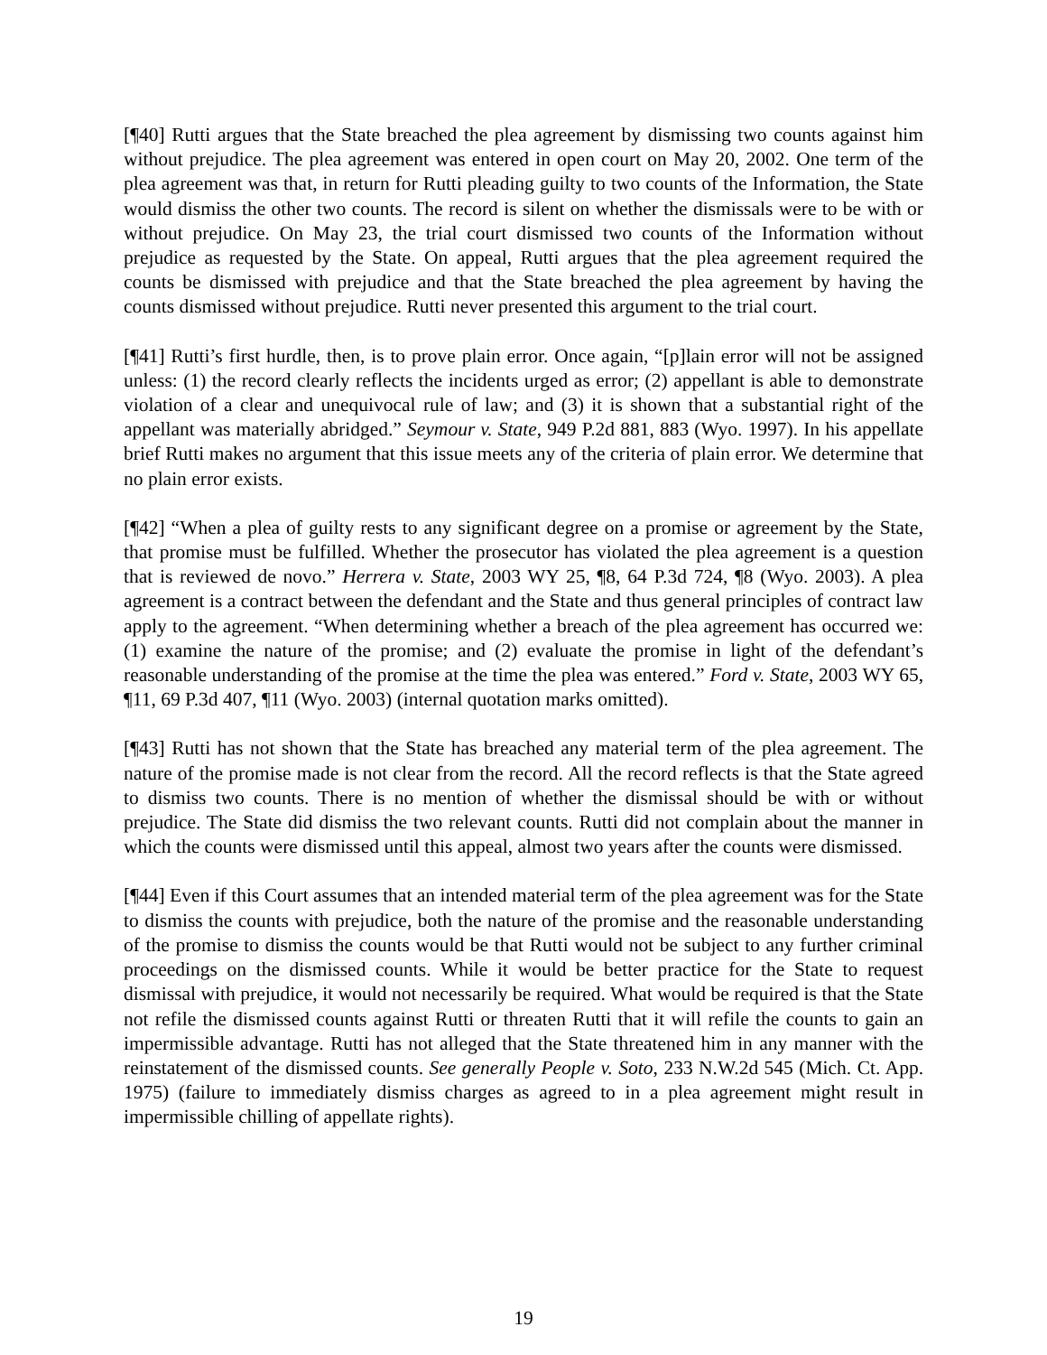[¶40] Rutti argues that the State breached the plea agreement by dismissing two counts against him without prejudice. The plea agreement was entered in open court on May 20, 2002. One term of the plea agreement was that, in return for Rutti pleading guilty to two counts of the Information, the State would dismiss the other two counts. The record is silent on whether the dismissals were to be with or without prejudice. On May 23, the trial court dismissed two counts of the Information without prejudice as requested by the State. On appeal, Rutti argues that the plea agreement required the counts be dismissed with prejudice and that the State breached the plea agreement by having the counts dismissed without prejudice. Rutti never presented this argument to the trial court.
[¶41] Rutti’s first hurdle, then, is to prove plain error. Once again, “[p]lain error will not be assigned unless: (1) the record clearly reflects the incidents urged as error; (2) appellant is able to demonstrate violation of a clear and unequivocal rule of law; and (3) it is shown that a substantial right of the appellant was materially abridged.” Seymour v. State, 949 P.2d 881, 883 (Wyo. 1997). In his appellate brief Rutti makes no argument that this issue meets any of the criteria of plain error. We determine that no plain error exists.
[¶42] “When a plea of guilty rests to any significant degree on a promise or agreement by the State, that promise must be fulfilled. Whether the prosecutor has violated the plea agreement is a question that is reviewed de novo.” Herrera v. State, 2003 WY 25, ¶8, 64 P.3d 724, ¶8 (Wyo. 2003). A plea agreement is a contract between the defendant and the State and thus general principles of contract law apply to the agreement. “When determining whether a breach of the plea agreement has occurred we: (1) examine the nature of the promise; and (2) evaluate the promise in light of the defendant’s reasonable understanding of the promise at the time the plea was entered.” Ford v. State, 2003 WY 65, ¶11, 69 P.3d 407, ¶11 (Wyo. 2003) (internal quotation marks omitted).
[¶43] Rutti has not shown that the State has breached any material term of the plea agreement. The nature of the promise made is not clear from the record. All the record reflects is that the State agreed to dismiss two counts. There is no mention of whether the dismissal should be with or without prejudice. The State did dismiss the two relevant counts. Rutti did not complain about the manner in which the counts were dismissed until this appeal, almost two years after the counts were dismissed.
[¶44] Even if this Court assumes that an intended material term of the plea agreement was for the State to dismiss the counts with prejudice, both the nature of the promise and the reasonable understanding of the promise to dismiss the counts would be that Rutti would not be subject to any further criminal proceedings on the dismissed counts. While it would be better practice for the State to request dismissal with prejudice, it would not necessarily be required. What would be required is that the State not refile the dismissed counts against Rutti or threaten Rutti that it will refile the counts to gain an impermissible advantage. Rutti has not alleged that the State threatened him in any manner with the reinstatement of the dismissed counts. See generally People v. Soto, 233 N.W.2d 545 (Mich. Ct. App. 1975) (failure to immediately dismiss charges as agreed to in a plea agreement might result in impermissible chilling of appellate rights).
19